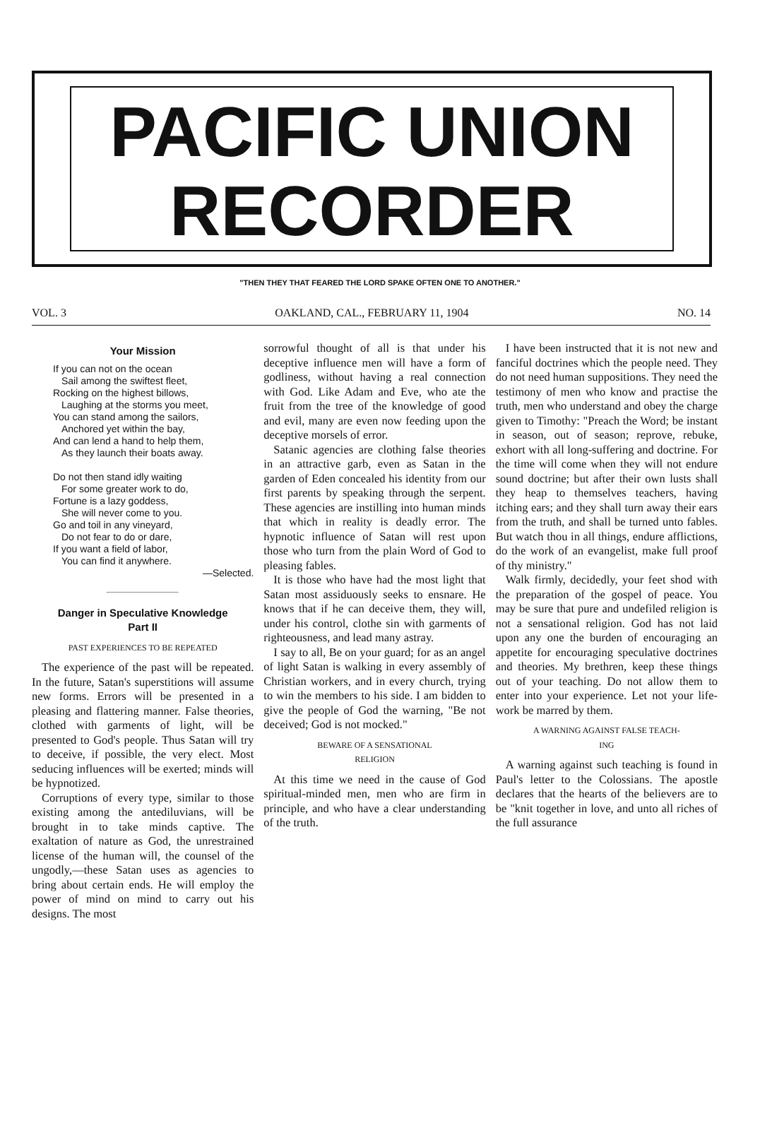PACIFIC UNION
RECORDER
"THEN THEY THAT FEARED THE LORD SPAKE OFTEN ONE TO ANOTHER."
VOL. 3 OAKLAND, CAL., FEBRUARY 11, 1904 NO. 14
Your Mission
If you can not on the ocean
Sail among the swiftest fleet,
Rocking on the highest billows,
Laughing at the storms you meet,
You can stand among the sailors,
Anchored yet within the bay,
And can lend a hand to help them,
As they launch their boats away.
Do not then stand idly waiting
For some greater work to do,
Fortune is a lazy goddess,
She will never come to you.
Go and toil in any vineyard,
Do not fear to do or dare,
If you want a field of labor,
You can find it anywhere.
—Selected.
Danger in Speculative Knowledge
Part II
PAST EXPERIENCES TO BE REPEATED
The experience of the past will be repeated. In the future, Satan's superstitions will assume new forms. Errors will be presented in a pleasing and flattering manner. False theories, clothed with garments of light, will be presented to God's people. Thus Satan will try to deceive, if possible, the very elect. Most seducing influences will be exerted; minds will be hypnotized.
Corruptions of every type, similar to those existing among the antediluvians, will be brought in to take minds captive. The exaltation of nature as God, the unrestrained license of the human will, the counsel of the ungodly,—these Satan uses as agencies to bring about certain ends. He will employ the power of mind on mind to carry out his designs. The most
sorrowful thought of all is that under his deceptive influence men will have a form of godliness, without having a real connection with God. Like Adam and Eve, who ate the fruit from the tree of the knowledge of good and evil, many are even now feeding upon the deceptive morsels of error.
Satanic agencies are clothing false theories in an attractive garb, even as Satan in the garden of Eden concealed his identity from our first parents by speaking through the serpent. These agencies are instilling into human minds that which in reality is deadly error. The hypnotic influence of Satan will rest upon those who turn from the plain Word of God to pleasing fables.
It is those who have had the most light that Satan most assiduously seeks to ensnare. He knows that if he can deceive them, they will, under his control, clothe sin with garments of righteousness, and lead many astray.
I say to all, Be on your guard; for as an angel of light Satan is walking in every assembly of Christian workers, and in every church, trying to win the members to his side. I am bidden to give the people of God the warning, "Be not deceived; God is not mocked."
BEWARE OF A SENSATIONAL
RELIGION
At this time we need in the cause of God spiritual-minded men, men who are firm in principle, and who have a clear understanding of the truth.
I have been instructed that it is not new and fanciful doctrines which the people need. They do not need human suppositions. They need the testimony of men who know and practise the truth, men who understand and obey the charge given to Timothy: "Preach the Word; be instant in season, out of season; reprove, rebuke, exhort with all long-suffering and doctrine. For the time will come when they will not endure sound doctrine; but after their own lusts shall they heap to themselves teachers, having itching ears; and they shall turn away their ears from the truth, and shall be turned unto fables. But watch thou in all things, endure afflictions, do the work of an evangelist, make full proof of thy ministry."
Walk firmly, decidedly, your feet shod with the preparation of the gospel of peace. You may be sure that pure and undefiled religion is not a sensational religion. God has not laid upon any one the burden of encouraging an appetite for encouraging speculative doctrines and theories. My brethren, keep these things out of your teaching. Do not allow them to enter into your experience. Let not your life-work be marred by them.
A WARNING AGAINST FALSE TEACH-
ING
A warning against such teaching is found in Paul's letter to the Colossians. The apostle declares that the hearts of the believers are to be "knit together in love, and unto all riches of the full assurance